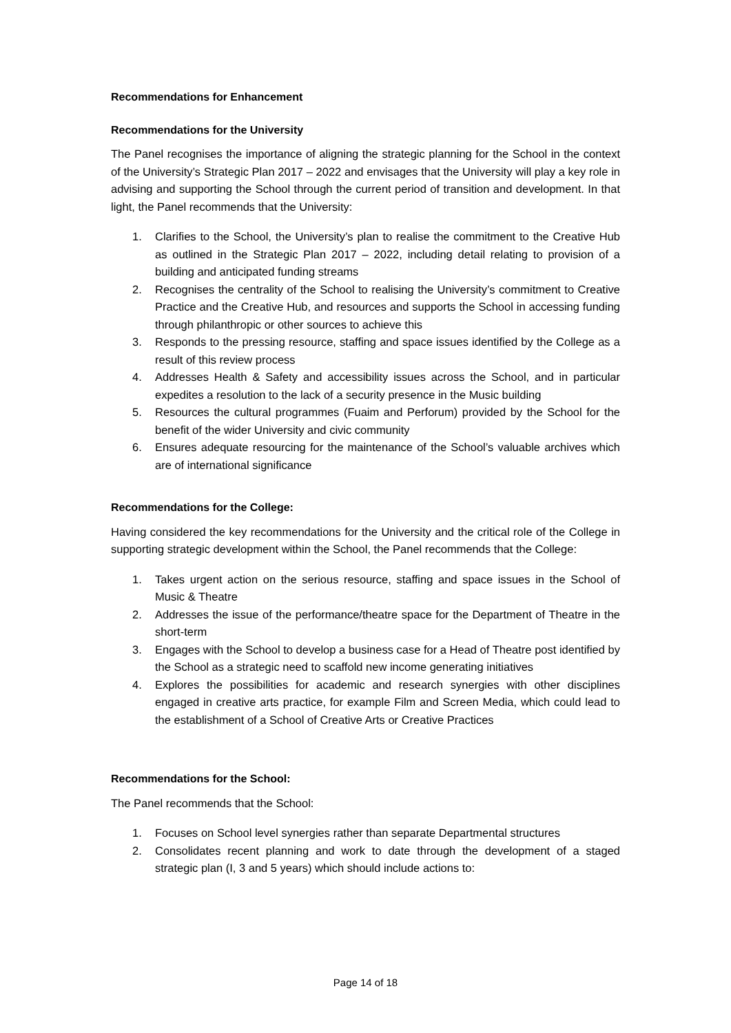Recommendations for Enhancement
Recommendations for the University
The Panel recognises the importance of aligning the strategic planning for the School in the context of the University’s Strategic Plan 2017 – 2022 and envisages that the University will play a key role in advising and supporting the School through the current period of transition and development. In that light, the Panel recommends that the University:
1. Clarifies to the School, the University’s plan to realise the commitment to the Creative Hub as outlined in the Strategic Plan 2017 – 2022, including detail relating to provision of a building and anticipated funding streams
2. Recognises the centrality of the School to realising the University’s commitment to Creative Practice and the Creative Hub, and resources and supports the School in accessing funding through philanthropic or other sources to achieve this
3. Responds to the pressing resource, staffing and space issues identified by the College as a result of this review process
4. Addresses Health & Safety and accessibility issues across the School, and in particular expedites a resolution to the lack of a security presence in the Music building
5. Resources the cultural programmes (Fuaim and Perforum) provided by the School for the benefit of the wider University and civic community
6. Ensures adequate resourcing for the maintenance of the School’s valuable archives which are of international significance
Recommendations for the College:
Having considered the key recommendations for the University and the critical role of the College in supporting strategic development within the School, the Panel recommends that the College:
1. Takes urgent action on the serious resource, staffing and space issues in the School of Music & Theatre
2. Addresses the issue of the performance/theatre space for the Department of Theatre in the short-term
3. Engages with the School to develop a business case for a Head of Theatre post identified by the School as a strategic need to scaffold new income generating initiatives
4. Explores the possibilities for academic and research synergies with other disciplines engaged in creative arts practice, for example Film and Screen Media, which could lead to the establishment of a School of Creative Arts or Creative Practices
Recommendations for the School:
The Panel recommends that the School:
1. Focuses on School level synergies rather than separate Departmental structures
2. Consolidates recent planning and work to date through the development of a staged strategic plan (I, 3 and 5 years) which should include actions to:
Page 14 of 18